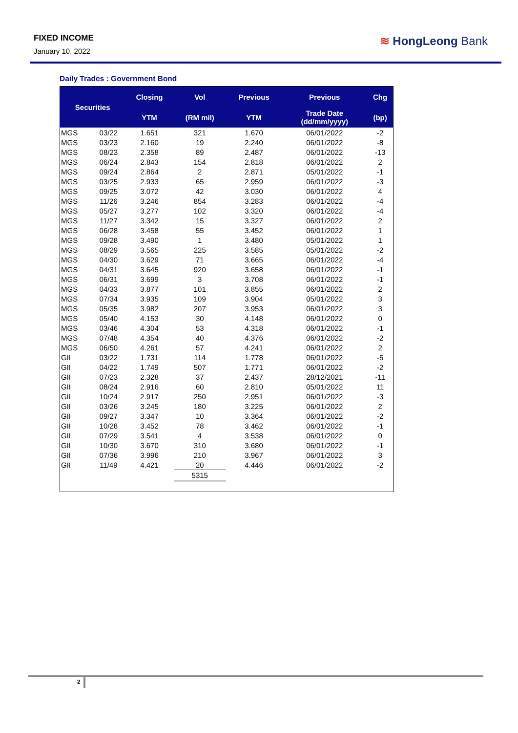FIXED INCOME
January 10, 2022
≋ HongLeong Bank
Daily Trades : Government Bond
| Securities | | Closing | Vol | Previous | Previous | Chg |
| --- | --- | --- | --- | --- | --- | --- |
| | | YTM | (RM mil) | YTM | Trade Date (dd/mm/yyyy) | (bp) |
| MGS | 03/22 | 1.651 | 321 | 1.670 | 06/01/2022 | -2 |
| MGS | 03/23 | 2.160 | 19 | 2.240 | 06/01/2022 | -8 |
| MGS | 08/23 | 2.358 | 89 | 2.487 | 06/01/2022 | -13 |
| MGS | 06/24 | 2.843 | 154 | 2.818 | 06/01/2022 | 2 |
| MGS | 09/24 | 2.864 | 2 | 2.871 | 05/01/2022 | -1 |
| MGS | 03/25 | 2.933 | 65 | 2.959 | 06/01/2022 | -3 |
| MGS | 09/25 | 3.072 | 42 | 3.030 | 06/01/2022 | 4 |
| MGS | 11/26 | 3.246 | 854 | 3.283 | 06/01/2022 | -4 |
| MGS | 05/27 | 3.277 | 102 | 3.320 | 06/01/2022 | -4 |
| MGS | 11/27 | 3.342 | 15 | 3.327 | 06/01/2022 | 2 |
| MGS | 06/28 | 3.458 | 55 | 3.452 | 06/01/2022 | 1 |
| MGS | 09/28 | 3.490 | 1 | 3.480 | 05/01/2022 | 1 |
| MGS | 08/29 | 3.565 | 225 | 3.585 | 05/01/2022 | -2 |
| MGS | 04/30 | 3.629 | 71 | 3.665 | 06/01/2022 | -4 |
| MGS | 04/31 | 3.645 | 920 | 3.658 | 06/01/2022 | -1 |
| MGS | 06/31 | 3.699 | 3 | 3.708 | 06/01/2022 | -1 |
| MGS | 04/33 | 3.877 | 101 | 3.855 | 06/01/2022 | 2 |
| MGS | 07/34 | 3.935 | 109 | 3.904 | 05/01/2022 | 3 |
| MGS | 05/35 | 3.982 | 207 | 3.953 | 06/01/2022 | 3 |
| MGS | 05/40 | 4.153 | 30 | 4.148 | 06/01/2022 | 0 |
| MGS | 03/46 | 4.304 | 53 | 4.318 | 06/01/2022 | -1 |
| MGS | 07/48 | 4.354 | 40 | 4.376 | 06/01/2022 | -2 |
| MGS | 06/50 | 4.261 | 57 | 4.241 | 06/01/2022 | 2 |
| GII | 03/22 | 1.731 | 114 | 1.778 | 06/01/2022 | -5 |
| GII | 04/22 | 1.749 | 507 | 1.771 | 06/01/2022 | -2 |
| GII | 07/23 | 2.328 | 37 | 2.437 | 28/12/2021 | -11 |
| GII | 08/24 | 2.916 | 60 | 2.810 | 05/01/2022 | 11 |
| GII | 10/24 | 2.917 | 250 | 2.951 | 06/01/2022 | -3 |
| GII | 03/26 | 3.245 | 180 | 3.225 | 06/01/2022 | 2 |
| GII | 09/27 | 3.347 | 10 | 3.364 | 06/01/2022 | -2 |
| GII | 10/28 | 3.452 | 78 | 3.462 | 06/01/2022 | -1 |
| GII | 07/29 | 3.541 | 4 | 3.538 | 06/01/2022 | 0 |
| GII | 10/30 | 3.670 | 310 | 3.680 | 06/01/2022 | -1 |
| GII | 07/36 | 3.996 | 210 | 3.967 | 06/01/2022 | 3 |
| GII | 11/49 | 4.421 | 20 | 4.446 | 06/01/2022 | -2 |
| | | | 5315 | | | |
2